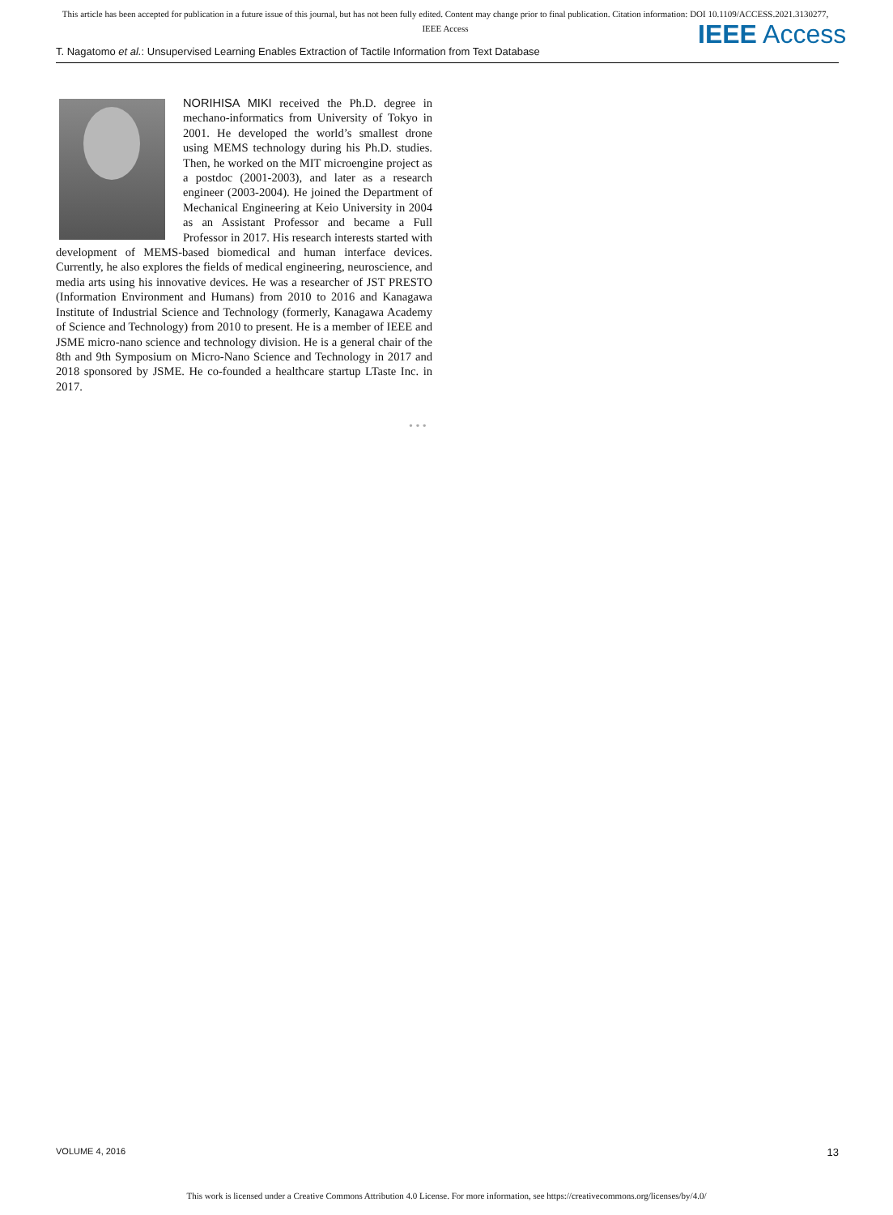This article has been accepted for publication in a future issue of this journal, but has not been fully edited. Content may change prior to final publication. Citation information: DOI 10.1109/ACCESS.2021.3130277, IEEE Access
IEEE Access
T. Nagatomo et al.: Unsupervised Learning Enables Extraction of Tactile Information from Text Database
NORIHISA MIKI received the Ph.D. degree in mechano-informatics from University of Tokyo in 2001. He developed the world’s smallest drone using MEMS technology during his Ph.D. studies. Then, he worked on the MIT microengine project as a postdoc (2001-2003), and later as a research engineer (2003-2004). He joined the Department of Mechanical Engineering at Keio University in 2004 as an Assistant Professor and became a Full Professor in 2017. His research interests started with development of MEMS-based biomedical and human interface devices. Currently, he also explores the fields of medical engineering, neuroscience, and media arts using his innovative devices. He was a researcher of JST PRESTO (Information Environment and Humans) from 2010 to 2016 and Kanagawa Institute of Industrial Science and Technology (formerly, Kanagawa Academy of Science and Technology) from 2010 to present. He is a member of IEEE and JSME micro-nano science and technology division. He is a general chair of the 8th and 9th Symposium on Micro-Nano Science and Technology in 2017 and 2018 sponsored by JSME. He co-founded a healthcare startup LTaste Inc. in 2017.
• • •
VOLUME 4, 2016 13
This work is licensed under a Creative Commons Attribution 4.0 License. For more information, see https://creativecommons.org/licenses/by/4.0/